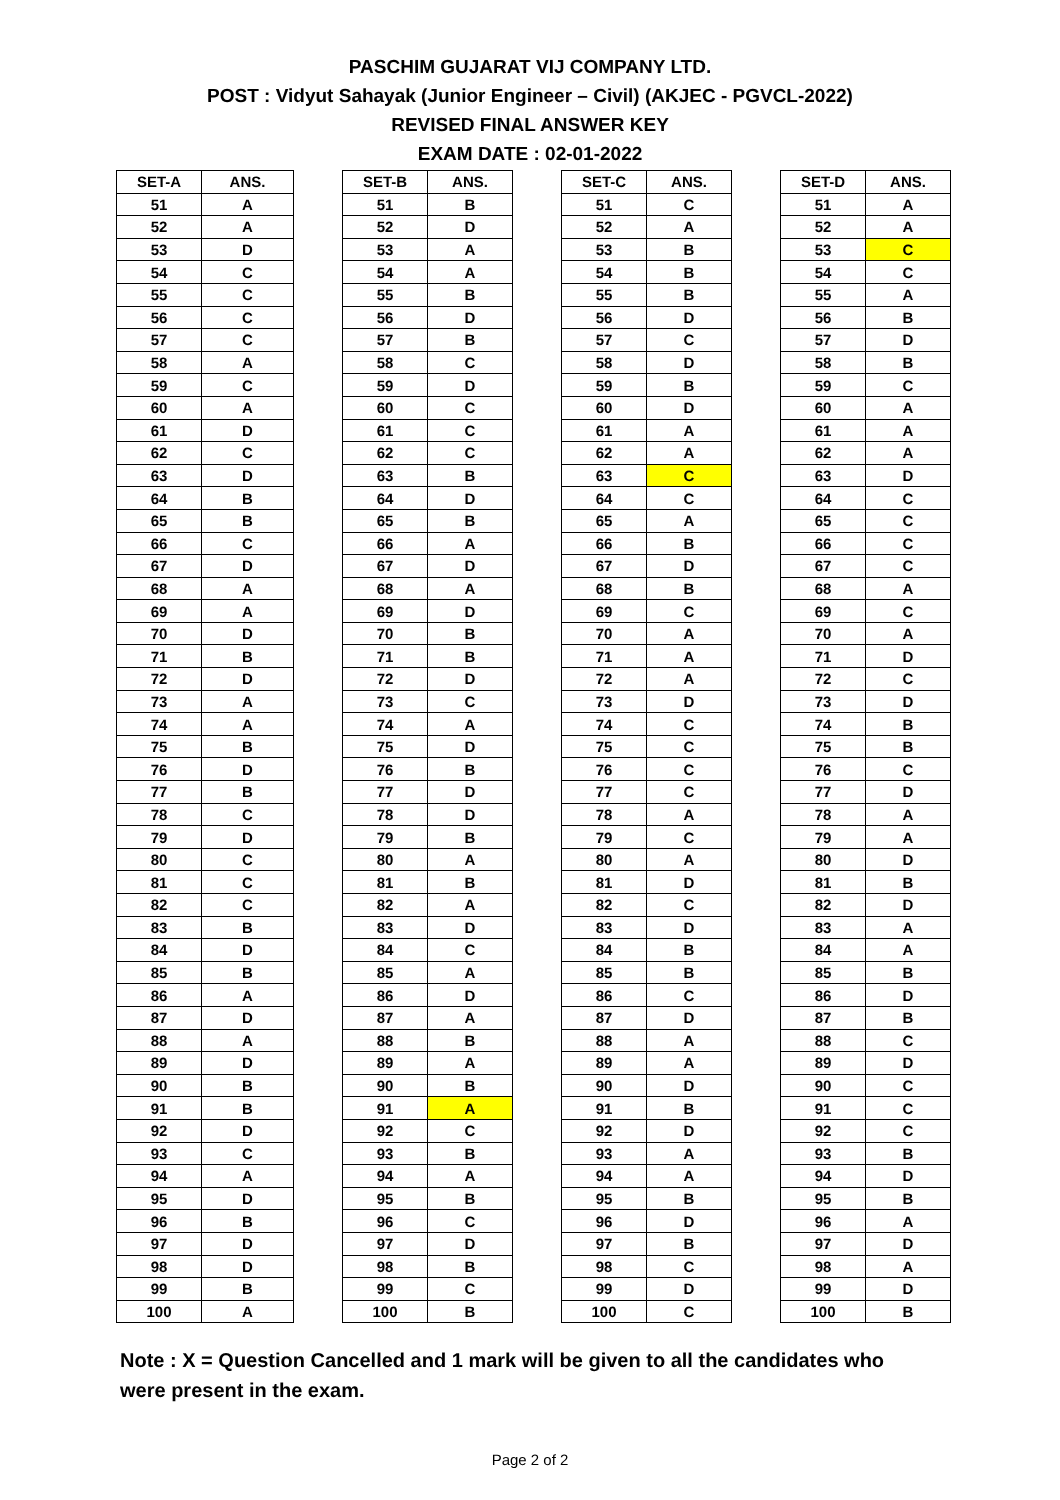PASCHIM GUJARAT VIJ COMPANY LTD.
POST : Vidyut Sahayak (Junior Engineer – Civil) (AKJEC - PGVCL-2022)
REVISED FINAL ANSWER KEY
EXAM DATE : 02-01-2022
| SET-A | ANS. |
| --- | --- |
| 51 | A |
| 52 | A |
| 53 | D |
| 54 | C |
| 55 | C |
| 56 | C |
| 57 | C |
| 58 | A |
| 59 | C |
| 60 | A |
| 61 | D |
| 62 | C |
| 63 | D |
| 64 | B |
| 65 | B |
| 66 | C |
| 67 | D |
| 68 | A |
| 69 | A |
| 70 | D |
| 71 | B |
| 72 | D |
| 73 | A |
| 74 | A |
| 75 | B |
| 76 | D |
| 77 | B |
| 78 | C |
| 79 | D |
| 80 | C |
| 81 | C |
| 82 | C |
| 83 | B |
| 84 | D |
| 85 | B |
| 86 | A |
| 87 | D |
| 88 | A |
| 89 | D |
| 90 | B |
| 91 | B |
| 92 | D |
| 93 | C |
| 94 | A |
| 95 | D |
| 96 | B |
| 97 | D |
| 98 | D |
| 99 | B |
| 100 | A |
| SET-B | ANS. |
| --- | --- |
| 51 | B |
| 52 | D |
| 53 | A |
| 54 | A |
| 55 | B |
| 56 | D |
| 57 | B |
| 58 | C |
| 59 | D |
| 60 | C |
| 61 | C |
| 62 | C |
| 63 | B |
| 64 | D |
| 65 | B |
| 66 | A |
| 67 | D |
| 68 | A |
| 69 | D |
| 70 | B |
| 71 | B |
| 72 | D |
| 73 | C |
| 74 | A |
| 75 | D |
| 76 | B |
| 77 | D |
| 78 | D |
| 79 | B |
| 80 | A |
| 81 | B |
| 82 | A |
| 83 | D |
| 84 | C |
| 85 | A |
| 86 | D |
| 87 | A |
| 88 | B |
| 89 | A |
| 90 | B |
| 91 | A |
| 92 | C |
| 93 | B |
| 94 | A |
| 95 | B |
| 96 | C |
| 97 | D |
| 98 | B |
| 99 | C |
| 100 | B |
| SET-C | ANS. |
| --- | --- |
| 51 | C |
| 52 | A |
| 53 | B |
| 54 | B |
| 55 | B |
| 56 | D |
| 57 | C |
| 58 | D |
| 59 | B |
| 60 | D |
| 61 | A |
| 62 | A |
| 63 | C |
| 64 | C |
| 65 | A |
| 66 | B |
| 67 | D |
| 68 | B |
| 69 | C |
| 70 | A |
| 71 | A |
| 72 | A |
| 73 | D |
| 74 | C |
| 75 | C |
| 76 | C |
| 77 | C |
| 78 | A |
| 79 | C |
| 80 | A |
| 81 | D |
| 82 | C |
| 83 | D |
| 84 | B |
| 85 | B |
| 86 | C |
| 87 | D |
| 88 | A |
| 89 | A |
| 90 | D |
| 91 | B |
| 92 | D |
| 93 | A |
| 94 | A |
| 95 | B |
| 96 | D |
| 97 | B |
| 98 | C |
| 99 | D |
| 100 | C |
| SET-D | ANS. |
| --- | --- |
| 51 | A |
| 52 | A |
| 53 | C |
| 54 | C |
| 55 | A |
| 56 | B |
| 57 | D |
| 58 | B |
| 59 | C |
| 60 | A |
| 61 | A |
| 62 | A |
| 63 | D |
| 64 | C |
| 65 | C |
| 66 | C |
| 67 | C |
| 68 | A |
| 69 | C |
| 70 | A |
| 71 | D |
| 72 | C |
| 73 | D |
| 74 | B |
| 75 | B |
| 76 | C |
| 77 | D |
| 78 | A |
| 79 | A |
| 80 | D |
| 81 | B |
| 82 | D |
| 83 | A |
| 84 | A |
| 85 | B |
| 86 | D |
| 87 | B |
| 88 | C |
| 89 | D |
| 90 | C |
| 91 | C |
| 92 | C |
| 93 | B |
| 94 | D |
| 95 | B |
| 96 | A |
| 97 | D |
| 98 | A |
| 99 | D |
| 100 | B |
Note : X = Question Cancelled and 1 mark will be given to all the candidates who were present in the exam.
Page 2 of 2